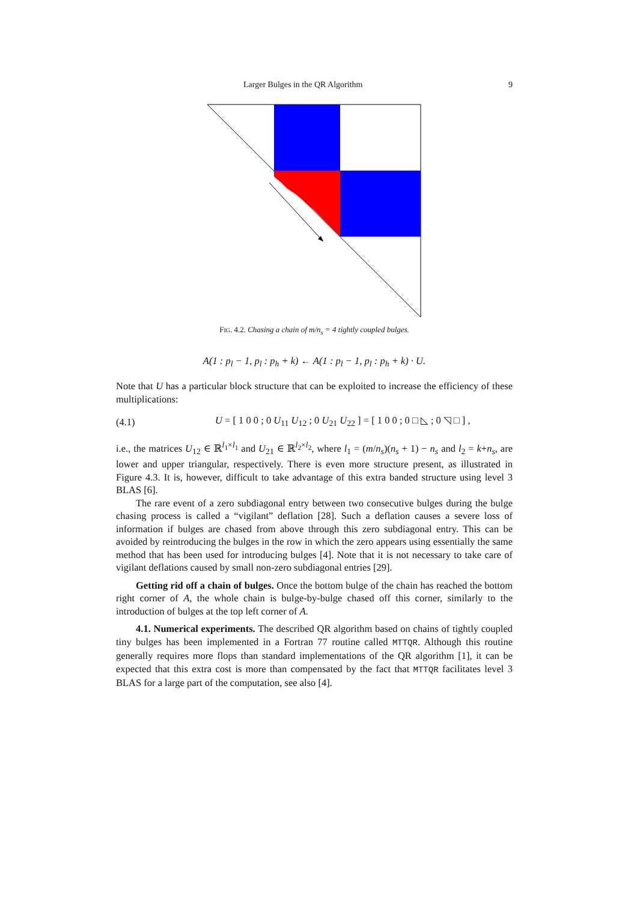Larger Bulges in the QR Algorithm 9
FIG. 4.2. Chasing a chain of m/n<sub>s</sub> = 4 tightly coupled bulges.
A(1 : p<sub>l</sub> − 1, p<sub>l</sub> : p<sub>h</sub> + k) ← A(1 : p<sub>l</sub> − 1, p<sub>l</sub> : p<sub>h</sub> + k) · U.
Note that U has a particular block structure that can be exploited to increase the efficiency of these multiplications:
(4.1) U = [ 1 0 0 ; 0 U<sub>11</sub> U<sub>12</sub> ; 0 U<sub>21</sub> U<sub>22</sub> ] = [ 1 0 0 ; 0 □ ◺ ; 0 ◹ □ ] ,
i.e., the matrices U<sub>12</sub> ∈ ℝ<sup>l<sub>1</sub>×l<sub>1</sub></sup> and U<sub>21</sub> ∈ ℝ<sup>l<sub>2</sub>×l<sub>2</sub></sup>, where l<sub>1</sub> = (m/n<sub>s</sub>)(n<sub>s</sub> + 1) − n<sub>s</sub> and l<sub>2</sub> = k+n<sub>s</sub>, are lower and upper triangular, respectively. There is even more structure present, as illustrated in Figure 4.3. It is, however, difficult to take advantage of this extra banded structure using level 3 BLAS [6].
The rare event of a zero subdiagonal entry between two consecutive bulges during the bulge chasing process is called a “vigilant” deflation [28]. Such a deflation causes a severe loss of information if bulges are chased from above through this zero subdiagonal entry. This can be avoided by reintroducing the bulges in the row in which the zero appears using essentially the same method that has been used for introducing bulges [4]. Note that it is not necessary to take care of vigilant deflations caused by small non-zero subdiagonal entries [29].
Getting rid off a chain of bulges. Once the bottom bulge of the chain has reached the bottom right corner of A, the whole chain is bulge-by-bulge chased off this corner, similarly to the introduction of bulges at the top left corner of A.
4.1. Numerical experiments. The described QR algorithm based on chains of tightly coupled tiny bulges has been implemented in a Fortran 77 routine called MTTQR. Although this routine generally requires more flops than standard implementations of the QR algorithm [1], it can be expected that this extra cost is more than compensated by the fact that MTTQR facilitates level 3 BLAS for a large part of the computation, see also [4].